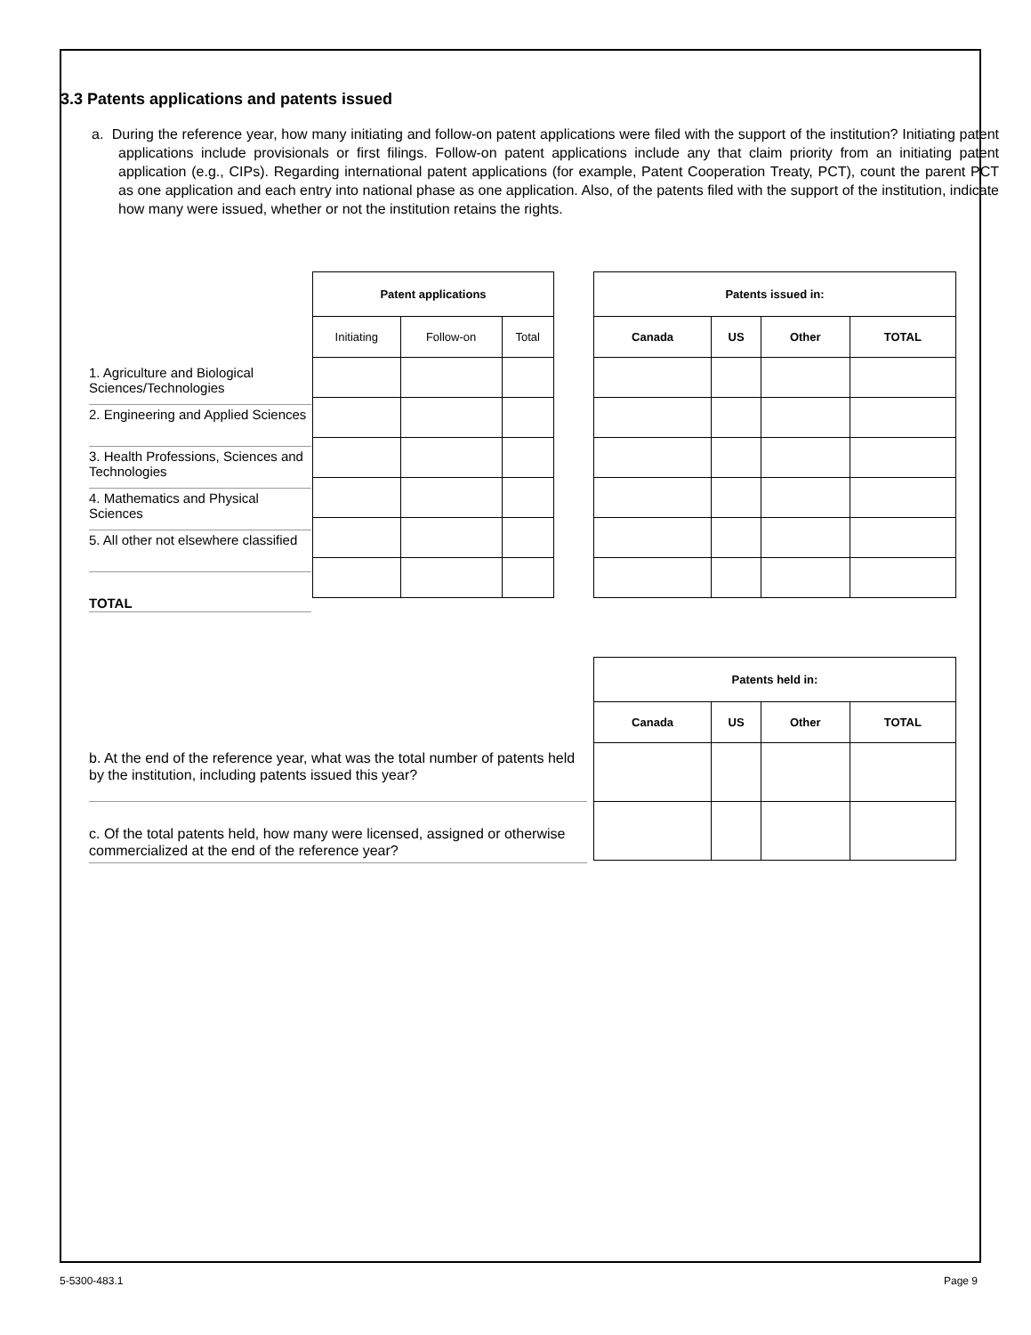3.3 Patents applications and patents issued
a. During the reference year, how many initiating and follow-on patent applications were filed with the support of the institution? Initiating patent applications include provisionals or first filings. Follow-on patent applications include any that claim priority from an initiating patent application (e.g., CIPs). Regarding international patent applications (for example, Patent Cooperation Treaty, PCT), count the parent PCT as one application and each entry into national phase as one application. Also, of the patents filed with the support of the institution, indicate how many were issued, whether or not the institution retains the rights.
1. Agriculture and Biological Sciences/Technologies
2. Engineering and Applied Sciences
3. Health Professions, Sciences and Technologies
4. Mathematics and Physical Sciences
5. All other not elsewhere classified
TOTAL
| Patent applications | | |
| --- | --- | --- |
| Initiating | Follow-on | Total |
| Patents issued in: | | | |
| --- | --- | --- | --- |
| Canada | US | Other | TOTAL |
b. At the end of the reference year, what was the total number of patents held by the institution, including patents issued this year?
c. Of the total patents held, how many were licensed, assigned or otherwise commercialized at the end of the reference year?
| Patents held in: | | | |
| --- | --- | --- | --- |
| Canada | US | Other | TOTAL |
5-5300-483.1 Page 9